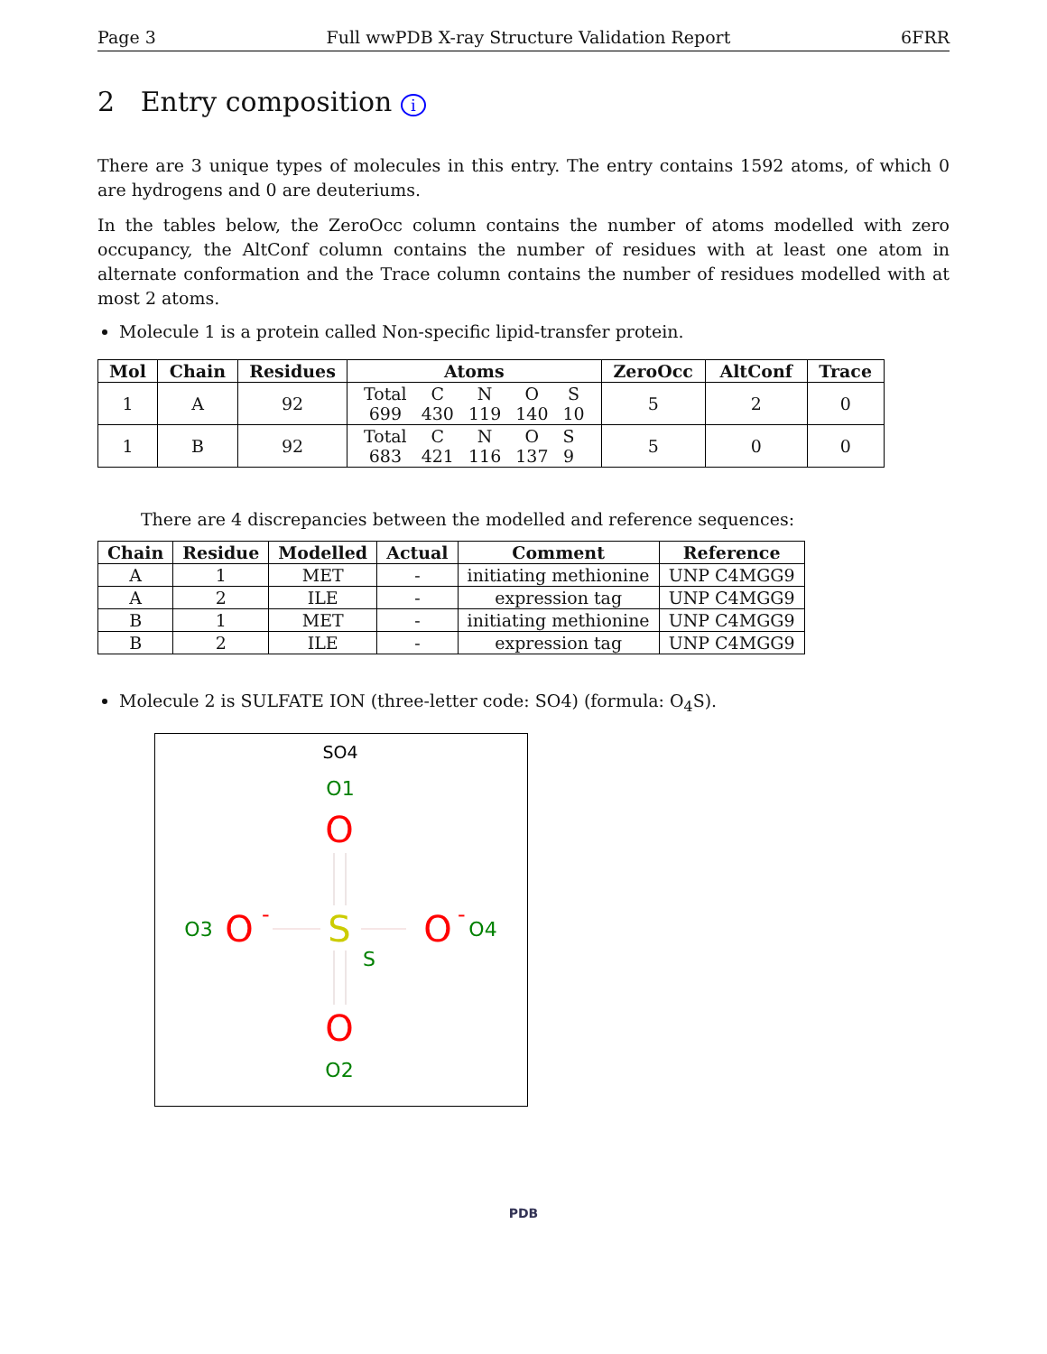Page 3 Full wwPDB X-ray Structure Validation Report 6FRR
2 Entry composition i
There are 3 unique types of molecules in this entry. The entry contains 1592 atoms, of which 0 are hydrogens and 0 are deuteriums.
In the tables below, the ZeroOcc column contains the number of atoms modelled with zero occupancy, the AltConf column contains the number of residues with at least one atom in alternate conformation and the Trace column contains the number of residues modelled with at most 2 atoms.
Molecule 1 is a protein called Non-specific lipid-transfer protein.
| Mol | Chain | Residues | Atoms | ZeroOcc | AltConf | Trace |
| --- | --- | --- | --- | --- | --- | --- |
| 1 | A | 92 | / Total / C / N / O / S / / 699 / 430 / 119 / 140 / 10 / | 5 | 2 | 0 |
| 1 | B | 92 | / Total / C / N / O / S / / 683 / 421 / 116 / 137 / 9 / | 5 | 0 | 0 |
There are 4 discrepancies between the modelled and reference sequences:
| Chain | Residue | Modelled | Actual | Comment | Reference |
| --- | --- | --- | --- | --- | --- |
| A | 1 | MET | - | initiating methionine | UNP C4MGG9 |
| A | 2 | ILE | - | expression tag | UNP C4MGG9 |
| B | 1 | MET | - | initiating methionine | UNP C4MGG9 |
| B | 2 | ILE | - | expression tag | UNP C4MGG9 |
Molecule 2 is SULFATE ION (three-letter code: SO4) (formula: O<sub>4</sub>S).
SO4
O1
O
O3
O
-
S
S
O
-
O4
O
O2
PDB